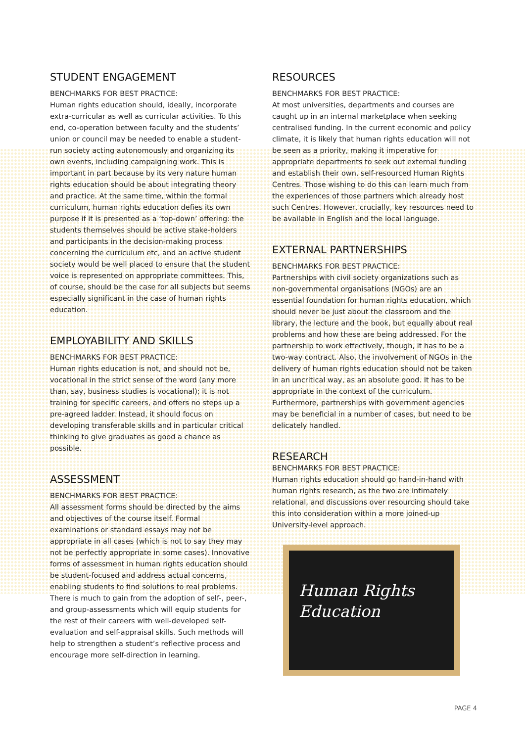STUDENT ENGAGEMENT
BENCHMARKS FOR BEST PRACTICE:
Human rights education should, ideally, incorporate extra-curricular as well as curricular activities. To this end, co-operation between faculty and the students’ union or council may be needed to enable a student-run society acting autonomously and organizing its own events, including campaigning work. This is important in part because by its very nature human rights education should be about integrating theory and practice. At the same time, within the formal curriculum, human rights education defies its own purpose if it is presented as a ‘top-down’ offering: the students themselves should be active stake-holders and participants in the decision-making process concerning the curriculum etc, and an active student society would be well placed to ensure that the student voice is represented on appropriate committees. This, of course, should be the case for all subjects but seems especially significant in the case of human rights education.
EMPLOYABILITY AND SKILLS
BENCHMARKS FOR BEST PRACTICE:
Human rights education is not, and should not be, vocational in the strict sense of the word (any more than, say, business studies is vocational); it is not training for specific careers, and offers no steps up a pre-agreed ladder. Instead, it should focus on developing transferable skills and in particular critical thinking to give graduates as good a chance as possible.
ASSESSMENT
BENCHMARKS FOR BEST PRACTICE:
All assessment forms should be directed by the aims and objectives of the course itself. Formal examinations or standard essays may not be appropriate in all cases (which is not to say they may not be perfectly appropriate in some cases). Innovative forms of assessment in human rights education should be student-focused and address actual concerns, enabling students to find solutions to real problems. There is much to gain from the adoption of self-, peer-, and group-assessments which will equip students for the rest of their careers with well-developed self-evaluation and self-appraisal skills. Such methods will help to strengthen a student’s reflective process and encourage more self-direction in learning.
RESOURCES
BENCHMARKS FOR BEST PRACTICE:
At most universities, departments and courses are caught up in an internal marketplace when seeking centralised funding. In the current economic and policy climate, it is likely that human rights education will not be seen as a priority, making it imperative for appropriate departments to seek out external funding and establish their own, self-resourced Human Rights Centres. Those wishing to do this can learn much from the experiences of those partners which already host such Centres. However, crucially, key resources need to be available in English and the local language.
EXTERNAL PARTNERSHIPS
BENCHMARKS FOR BEST PRACTICE:
Partnerships with civil society organizations such as non-governmental organisations (NGOs) are an essential foundation for human rights education, which should never be just about the classroom and the library, the lecture and the book, but equally about real problems and how these are being addressed. For the partnership to work effectively, though, it has to be a two-way contract. Also, the involvement of NGOs in the delivery of human rights education should not be taken in an uncritical way, as an absolute good. It has to be appropriate in the context of the curriculum. Furthermore, partnerships with government agencies may be beneficial in a number of cases, but need to be delicately handled.
RESEARCH
BENCHMARKS FOR BEST PRACTICE:
Human rights education should go hand-in-hand with human rights research, as the two are intimately relational, and discussions over resourcing should take this into consideration within a more joined-up University-level approach.
Human Rights
Education
PAGE 4